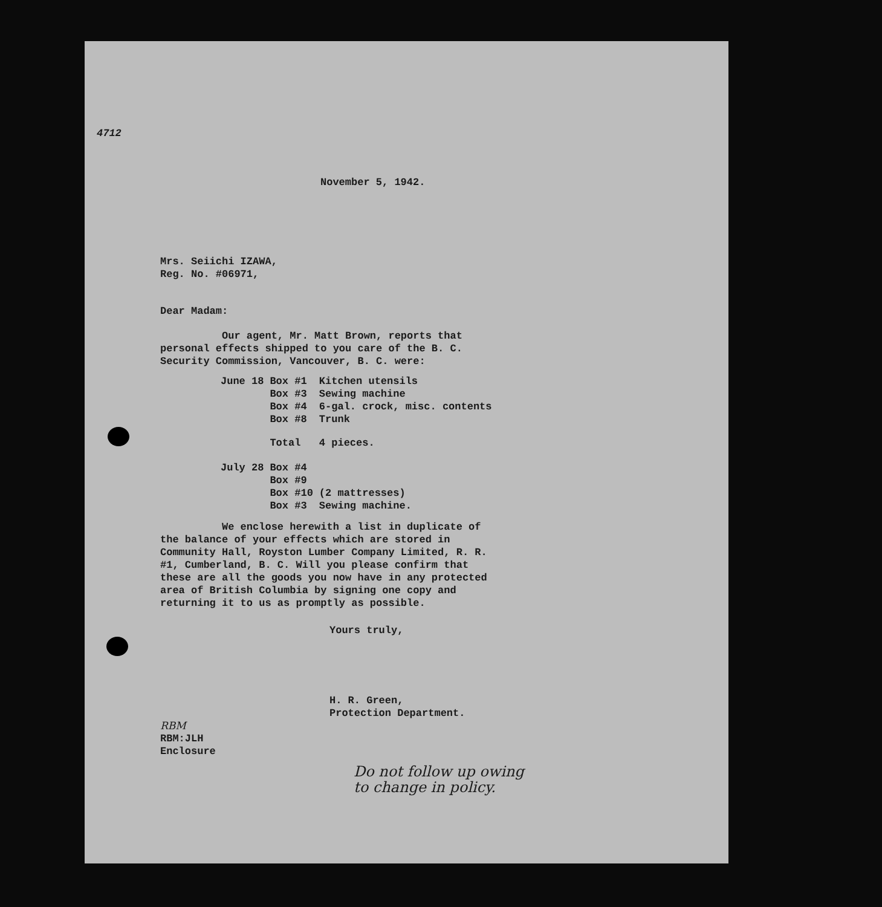4712
November 5, 1942.
Mrs. Seiichi IZAWA,
Reg. No. #06971,
Dear Madam:
Our agent, Mr. Matt Brown, reports that personal effects shipped to you care of the B. C. Security Commission, Vancouver, B. C. were:
| June 18 | Box #1 | Kitchen utensils |
| | Box #3 | Sewing machine |
| | Box #4 | 6-gal. crock, misc. contents |
| | Box #8 | Trunk |
| | Total | 4 pieces. |
| July 28 | Box #4 | |
| | Box #9 | |
| | Box #10 | (2 mattresses) |
| | Box #3 | Sewing machine. |
We enclose herewith a list in duplicate of the balance of your effects which are stored in Community Hall, Royston Lumber Company Limited, R. R. #1, Cumberland, B. C. Will you please confirm that these are all the goods you now have in any protected area of British Columbia by signing one copy and returning it to us as promptly as possible.
Yours truly,
H. R. Green,
Protection Department.
RBM
RBM:JLH
Enclosure
Do not follow up owing
to change in policy.